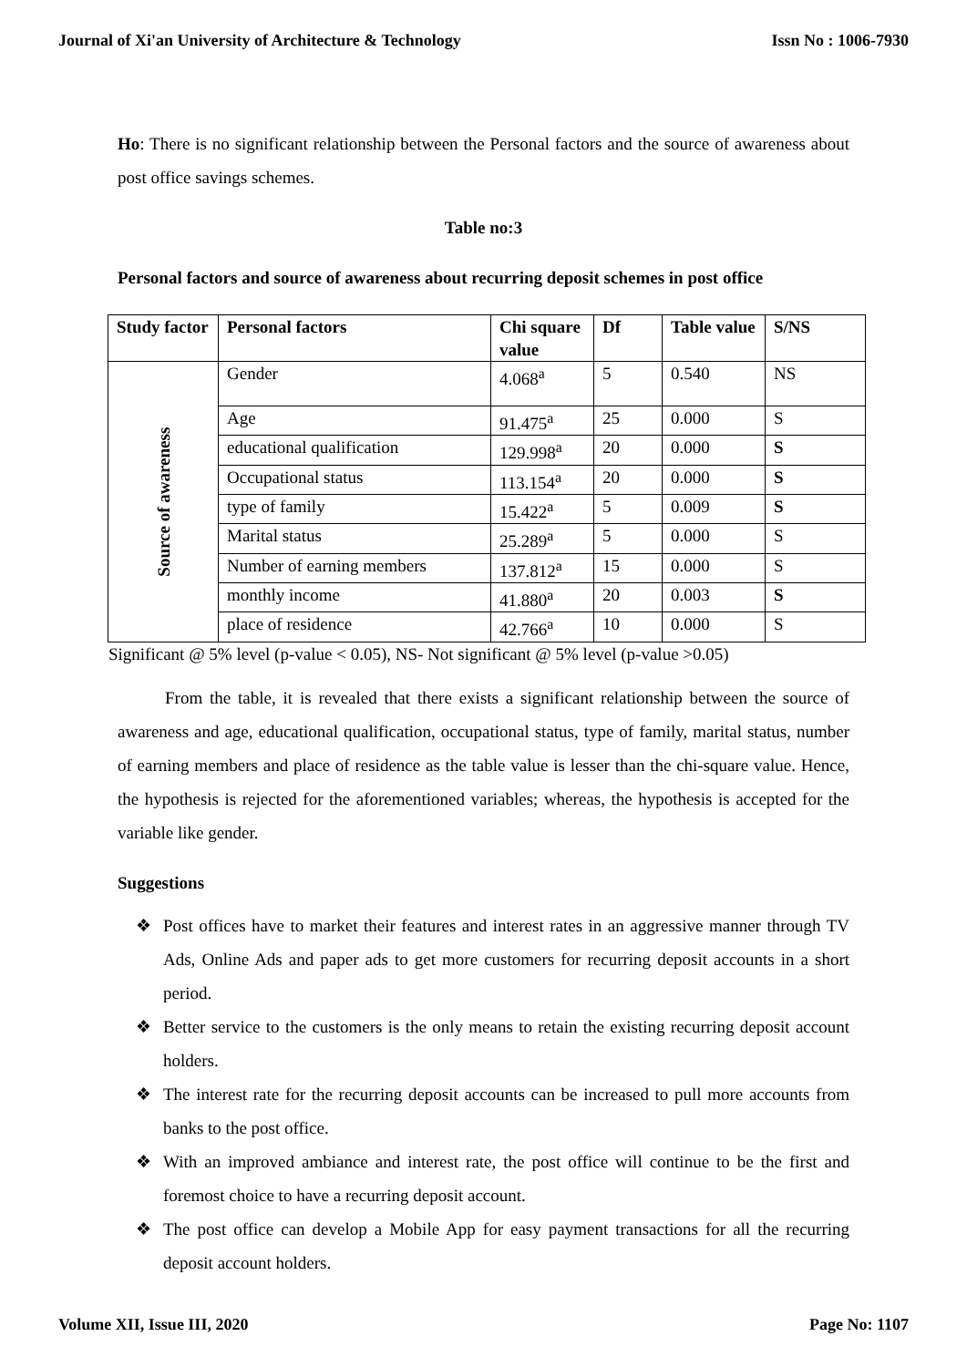Journal of Xi'an University of Architecture & Technology Issn No : 1006-7930
Ho: There is no significant relationship between the Personal factors and the source of awareness about post office savings schemes.
Table no:3
Personal factors and source of awareness about recurring deposit schemes in post office
| Study factor | Personal factors | Chi square value | Df | Table value | S/NS |
| --- | --- | --- | --- | --- | --- |
| Source of awareness | Gender | 4.068<sup>a</sup> | 5 | 0.540 | NS |
| | Age | 91.475<sup>a</sup> | 25 | 0.000 | S |
| | educational qualification | 129.998<sup>a</sup> | 20 | 0.000 | S |
| | Occupational status | 113.154<sup>a</sup> | 20 | 0.000 | S |
| | type of family | 15.422<sup>a</sup> | 5 | 0.009 | S |
| | Marital status | 25.289<sup>a</sup> | 5 | 0.000 | S |
| | Number of earning members | 137.812<sup>a</sup> | 15 | 0.000 | S |
| | monthly income | 41.880<sup>a</sup> | 20 | 0.003 | S |
| | place of residence | 42.766<sup>a</sup> | 10 | 0.000 | S |
Significant @ 5% level (p-value < 0.05), NS- Not significant @ 5% level (p-value >0.05)
From the table, it is revealed that there exists a significant relationship between the source of awareness and age, educational qualification, occupational status, type of family, marital status, number of earning members and place of residence as the table value is lesser than the chi-square value. Hence, the hypothesis is rejected for the aforementioned variables; whereas, the hypothesis is accepted for the variable like gender.
Suggestions
❖ Post offices have to market their features and interest rates in an aggressive manner through TV Ads, Online Ads and paper ads to get more customers for recurring deposit accounts in a short period.
❖ Better service to the customers is the only means to retain the existing recurring deposit account holders.
❖ The interest rate for the recurring deposit accounts can be increased to pull more accounts from banks to the post office.
❖ With an improved ambiance and interest rate, the post office will continue to be the first and foremost choice to have a recurring deposit account.
❖ The post office can develop a Mobile App for easy payment transactions for all the recurring deposit account holders.
Volume XII, Issue III, 2020 Page No: 1107